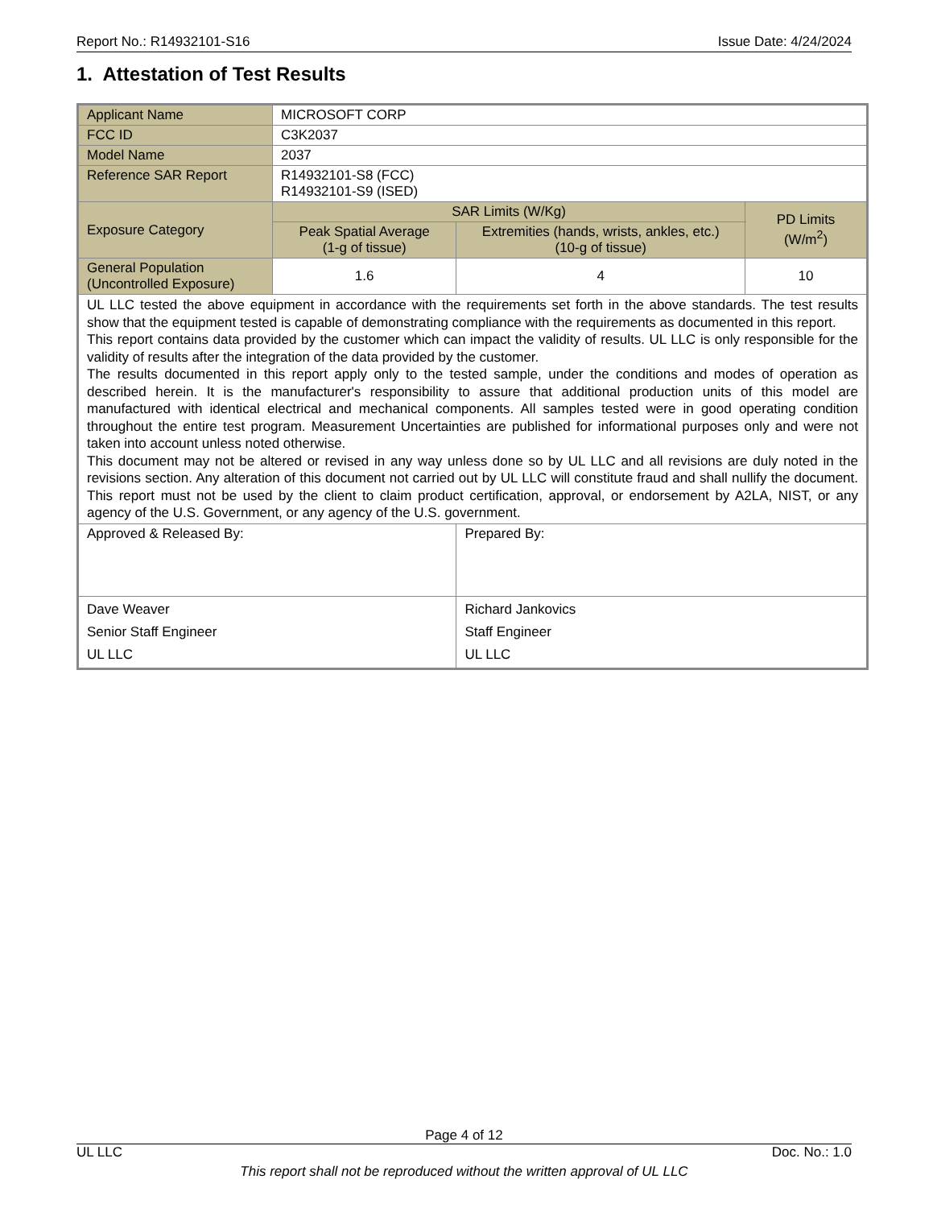Report No.: R14932101-S16 Issue Date: 4/24/2024
1. Attestation of Test Results
| Applicant Name | MICROSOFT CORP | | |
| FCC ID | C3K2037 | | |
| Model Name | 2037 | | |
| Reference SAR Report | R14932101-S8 (FCC) R14932101-S9 (ISED) | | |
| Exposure Category | SAR Limits (W/Kg) | | PD Limits (W/m<sup>2</sup>) |
| | Peak Spatial Average (1-g of tissue) | Extremities (hands, wrists, ankles, etc.) (10-g of tissue) | |
| General Population (Uncontrolled Exposure) | 1.6 | 4 | 10 |
| UL LLC tested the above equipment in accordance with the requirements set forth in the above standards. The test results show that the equipment tested is capable of demonstrating compliance with the requirements as documented in this report. This report contains data provided by the customer which can impact the validity of results. UL LLC is only responsible for the validity of results after the integration of the data provided by the customer. The results documented in this report apply only to the tested sample, under the conditions and modes of operation as described herein. It is the manufacturer's responsibility to assure that additional production units of this model are manufactured with identical electrical and mechanical components. All samples tested were in good operating condition throughout the entire test program. Measurement Uncertainties are published for informational purposes only and were not taken into account unless noted otherwise. This document may not be altered or revised in any way unless done so by UL LLC and all revisions are duly noted in the revisions section. Any alteration of this document not carried out by UL LLC will constitute fraud and shall nullify the document. This report must not be used by the client to claim product certification, approval, or endorsement by A2LA, NIST, or any agency of the U.S. Government, or any agency of the U.S. government. | | | |
| Approved & Released By: | | Prepared By: | |
| Dave Weaver Senior Staff Engineer UL LLC | | Richard Jankovics Staff Engineer UL LLC | |
Page 4 of 12
UL LLC Doc. No.: 1.0
This report shall not be reproduced without the written approval of UL LLC